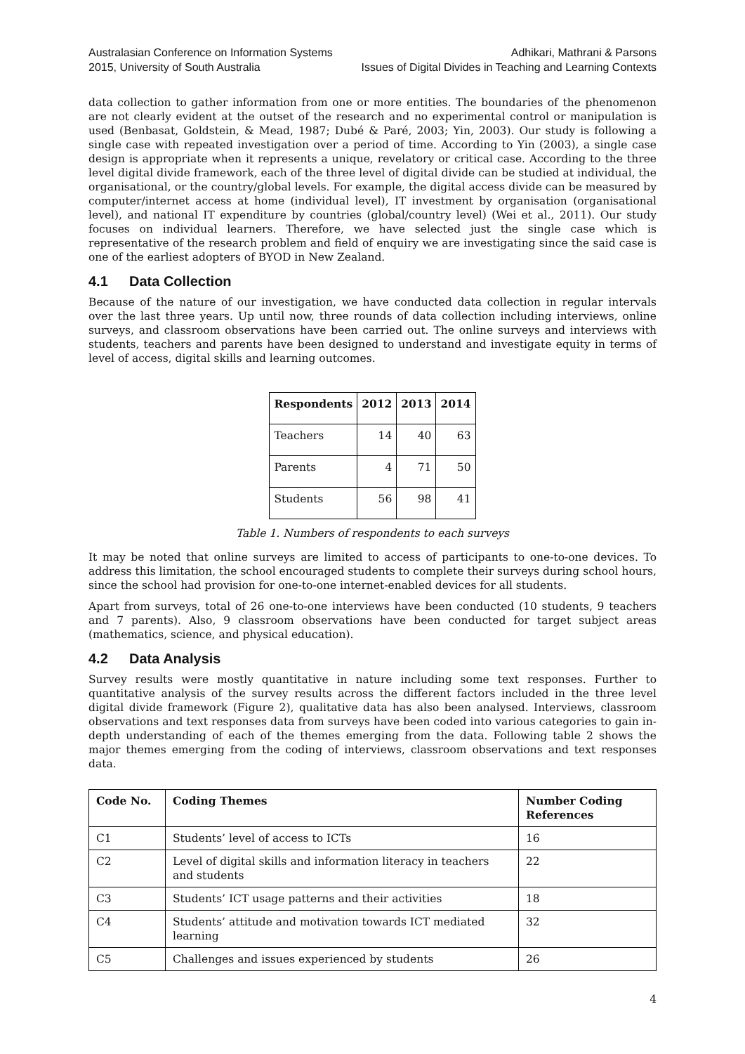Australasian Conference on Information Systems
2015, University of South Australia
Adhikari, Mathrani & Parsons
Issues of Digital Divides in Teaching and Learning Contexts
data collection to gather information from one or more entities. The boundaries of the phenomenon are not clearly evident at the outset of the research and no experimental control or manipulation is used (Benbasat, Goldstein, & Mead, 1987; Dubé & Paré, 2003; Yin, 2003). Our study is following a single case with repeated investigation over a period of time. According to Yin (2003), a single case design is appropriate when it represents a unique, revelatory or critical case. According to the three level digital divide framework, each of the three level of digital divide can be studied at individual, the organisational, or the country/global levels. For example, the digital access divide can be measured by computer/internet access at home (individual level), IT investment by organisation (organisational level), and national IT expenditure by countries (global/country level) (Wei et al., 2011). Our study focuses on individual learners. Therefore, we have selected just the single case which is representative of the research problem and field of enquiry we are investigating since the said case is one of the earliest adopters of BYOD in New Zealand.
4.1 Data Collection
Because of the nature of our investigation, we have conducted data collection in regular intervals over the last three years. Up until now, three rounds of data collection including interviews, online surveys, and classroom observations have been carried out. The online surveys and interviews with students, teachers and parents have been designed to understand and investigate equity in terms of level of access, digital skills and learning outcomes.
| Respondents | 2012 | 2013 | 2014 |
| --- | --- | --- | --- |
| Teachers | 14 | 40 | 63 |
| Parents | 4 | 71 | 50 |
| Students | 56 | 98 | 41 |
Table 1. Numbers of respondents to each surveys
It may be noted that online surveys are limited to access of participants to one-to-one devices. To address this limitation, the school encouraged students to complete their surveys during school hours, since the school had provision for one-to-one internet-enabled devices for all students.
Apart from surveys, total of 26 one-to-one interviews have been conducted (10 students, 9 teachers and 7 parents). Also, 9 classroom observations have been conducted for target subject areas (mathematics, science, and physical education).
4.2 Data Analysis
Survey results were mostly quantitative in nature including some text responses. Further to quantitative analysis of the survey results across the different factors included in the three level digital divide framework (Figure 2), qualitative data has also been analysed. Interviews, classroom observations and text responses data from surveys have been coded into various categories to gain in-depth understanding of each of the themes emerging from the data. Following table 2 shows the major themes emerging from the coding of interviews, classroom observations and text responses data.
| Code No. | Coding Themes | Number Coding References |
| --- | --- | --- |
| C1 | Students’ level of access to ICTs | 16 |
| C2 | Level of digital skills and information literacy in teachers and students | 22 |
| C3 | Students’ ICT usage patterns and their activities | 18 |
| C4 | Students’ attitude and motivation towards ICT mediated learning | 32 |
| C5 | Challenges and issues experienced by students | 26 |
4